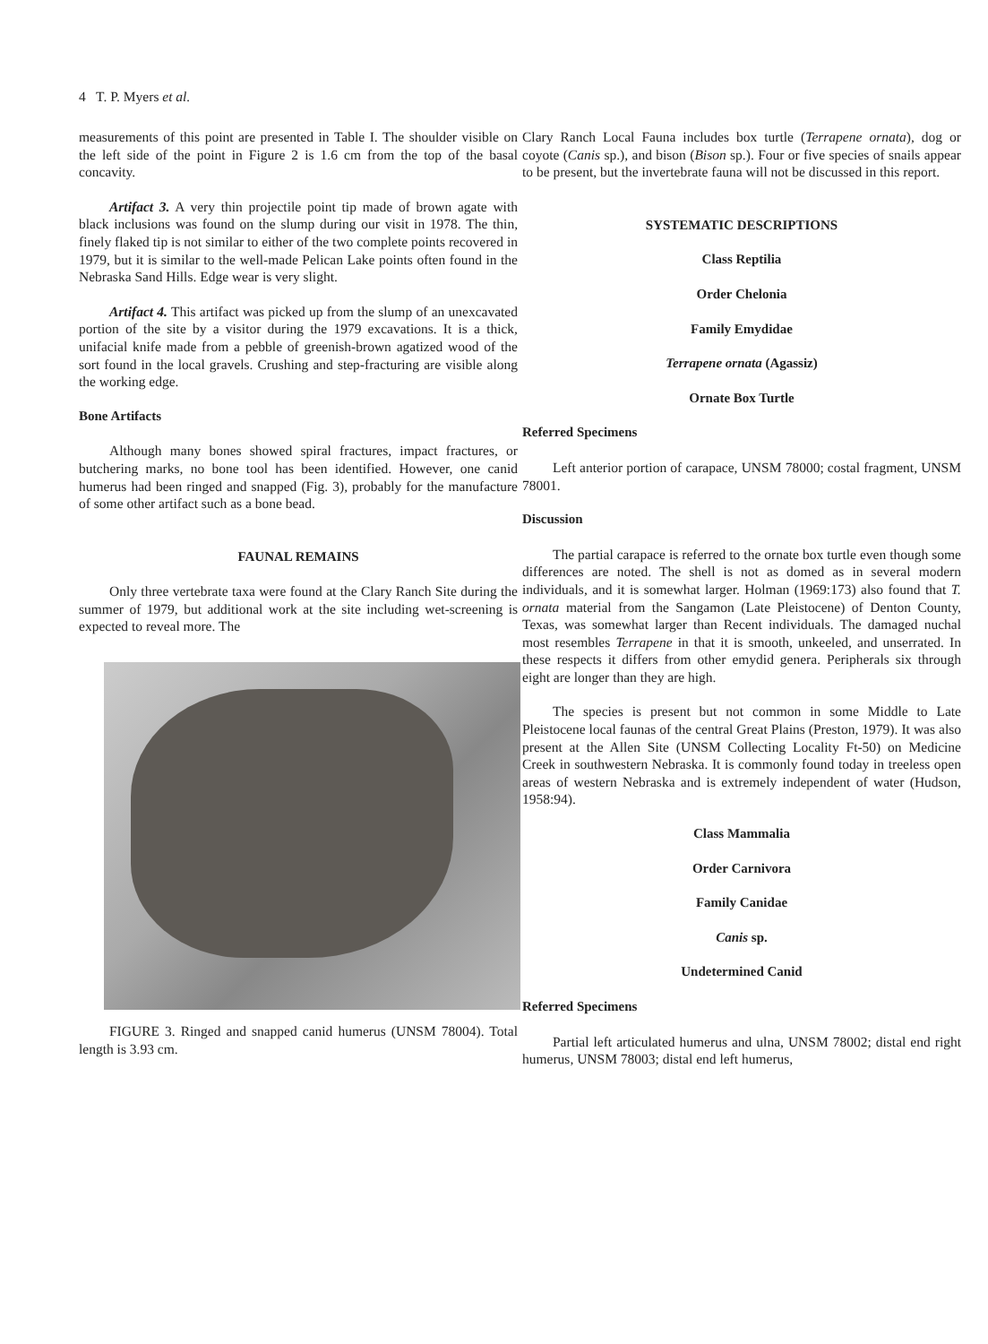4 T. P. Myers et al.
measurements of this point are presented in Table I. The shoulder visible on the left side of the point in Figure 2 is 1.6 cm from the top of the basal concavity.
Artifact 3. A very thin projectile point tip made of brown agate with black inclusions was found on the slump during our visit in 1978. The thin, finely flaked tip is not similar to either of the two complete points recovered in 1979, but it is similar to the well-made Pelican Lake points often found in the Nebraska Sand Hills. Edge wear is very slight.
Artifact 4. This artifact was picked up from the slump of an unexcavated portion of the site by a visitor during the 1979 excavations. It is a thick, unifacial knife made from a pebble of greenish-brown agatized wood of the sort found in the local gravels. Crushing and step-fracturing are visible along the working edge.
Bone Artifacts
Although many bones showed spiral fractures, impact fractures, or butchering marks, no bone tool has been identified. However, one canid humerus had been ringed and snapped (Fig. 3), probably for the manufacture of some other artifact such as a bone bead.
FAUNAL REMAINS
Only three vertebrate taxa were found at the Clary Ranch Site during the summer of 1979, but additional work at the site including wet-screening is expected to reveal more. The
FIGURE 3. Ringed and snapped canid humerus (UNSM 78004). Total length is 3.93 cm.
Clary Ranch Local Fauna includes box turtle (Terrapene ornata), dog or coyote (Canis sp.), and bison (Bison sp.). Four or five species of snails appear to be present, but the invertebrate fauna will not be discussed in this report.
SYSTEMATIC DESCRIPTIONS
Class Reptilia
Order Chelonia
Family Emydidae
Terrapene ornata (Agassiz)
Ornate Box Turtle
Referred Specimens
Left anterior portion of carapace, UNSM 78000; costal fragment, UNSM 78001.
Discussion
The partial carapace is referred to the ornate box turtle even though some differences are noted. The shell is not as domed as in several modern individuals, and it is somewhat larger. Holman (1969:173) also found that T. ornata material from the Sangamon (Late Pleistocene) of Denton County, Texas, was somewhat larger than Recent individuals. The damaged nuchal most resembles Terrapene in that it is smooth, unkeeled, and unserrated. In these respects it differs from other emydid genera. Peripherals six through eight are longer than they are high.
The species is present but not common in some Middle to Late Pleistocene local faunas of the central Great Plains (Preston, 1979). It was also present at the Allen Site (UNSM Collecting Locality Ft-50) on Medicine Creek in southwestern Nebraska. It is commonly found today in treeless open areas of western Nebraska and is extremely independent of water (Hudson, 1958:94).
Class Mammalia
Order Carnivora
Family Canidae
Canis sp.
Undetermined Canid
Referred Specimens
Partial left articulated humerus and ulna, UNSM 78002; distal end right humerus, UNSM 78003; distal end left humerus,